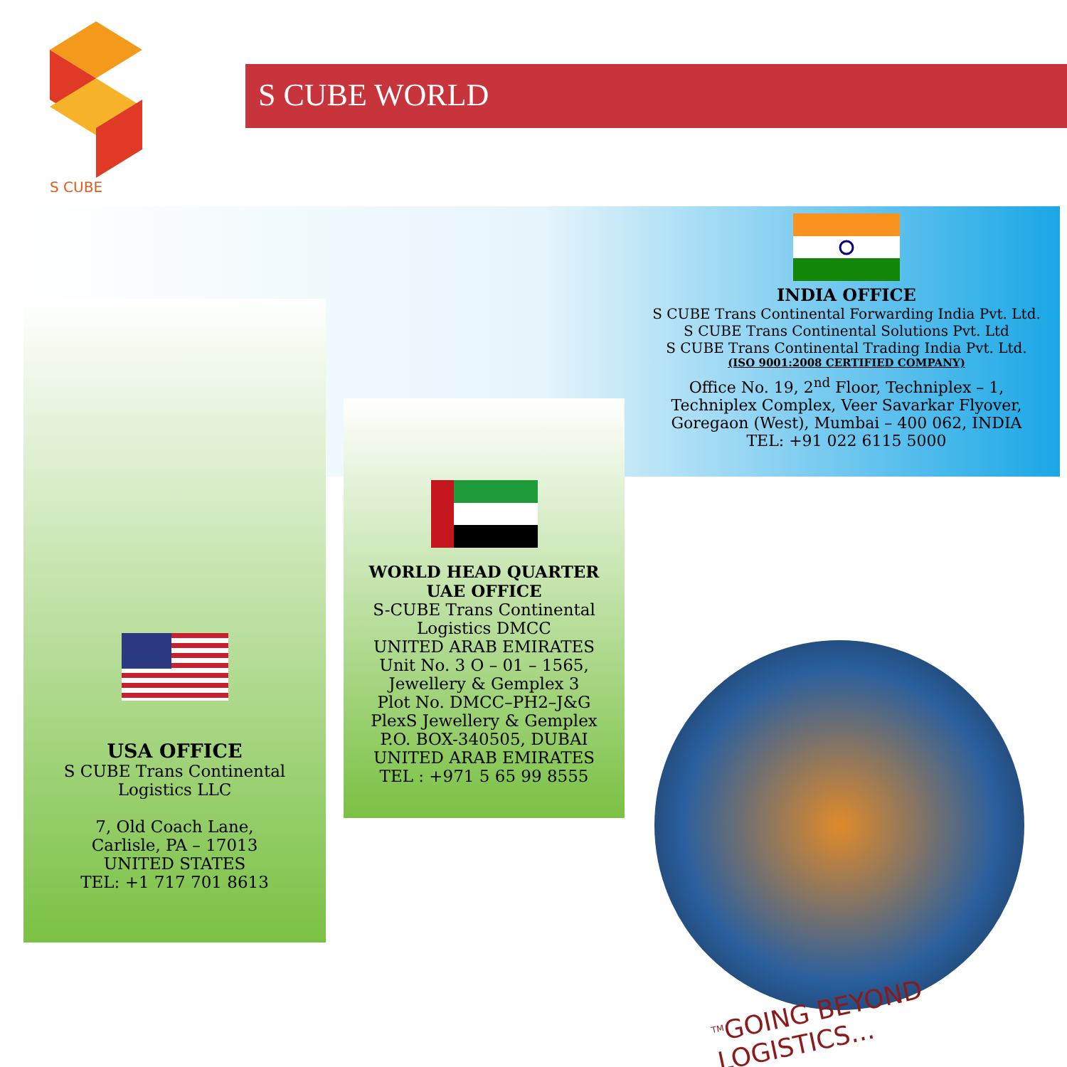S CUBE
S CUBE WORLD
USA OFFICE
S CUBE Trans Continental
Logistics LLC
7, Old Coach Lane,
Carlisle, PA – 17013
UNITED STATES
TEL: +1 717 701 8613
WORLD HEAD QUARTER
UAE OFFICE
S-CUBE Trans Continental
Logistics DMCC
UNITED ARAB EMIRATES
Unit No. 3 O – 01 – 1565,
Jewellery & Gemplex 3
Plot No. DMCC–PH2–J&G
PlexS Jewellery & Gemplex
P.O. BOX-340505, DUBAI
UNITED ARAB EMIRATES
TEL : +971 5 65 99 8555
INDIA OFFICE
S CUBE Trans Continental Forwarding India Pvt. Ltd.
S CUBE Trans Continental Solutions Pvt. Ltd
S CUBE Trans Continental Trading India Pvt. Ltd.
(ISO 9001:2008 CERTIFIED COMPANY)
Office No. 19, 2<sup>nd</sup> Floor, Techniplex – 1,
Techniplex Complex, Veer Savarkar Flyover,
Goregaon (West), Mumbai – 400 062, INDIA
TEL: +91 022 6115 5000
<sup>TM</sup>GOING BEYOND LOGISTICS...